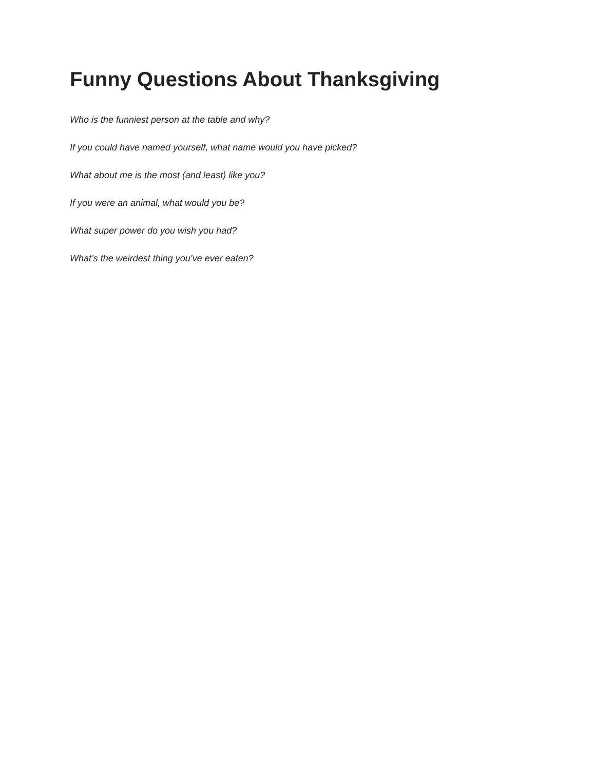Funny Questions About Thanksgiving
Who is the funniest person at the table and why?
If you could have named yourself, what name would you have picked?
What about me is the most (and least) like you?
If you were an animal, what would you be?
What super power do you wish you had?
What’s the weirdest thing you’ve ever eaten?